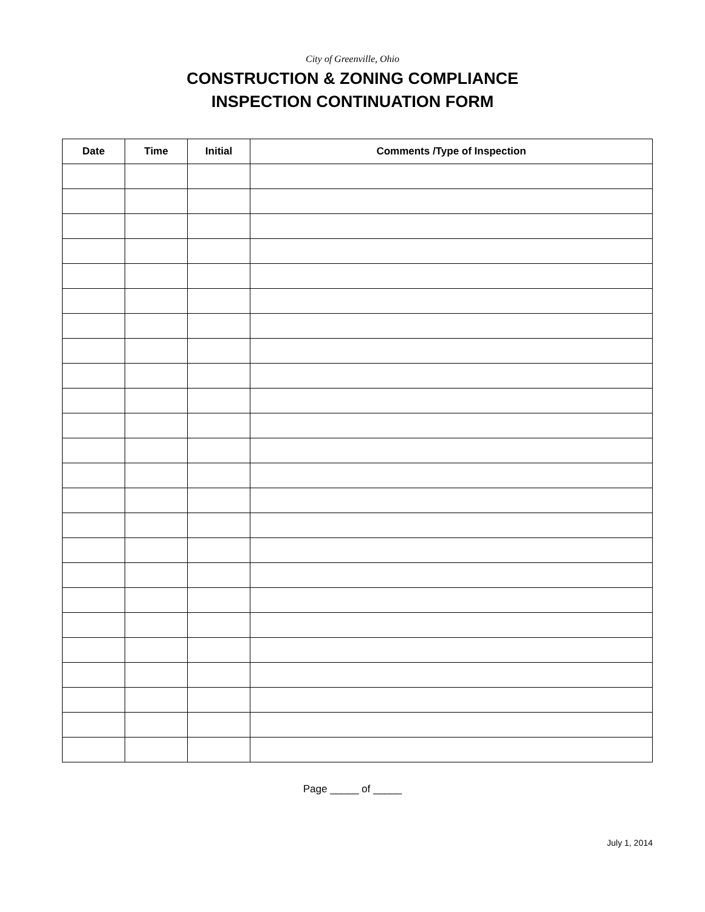City of Greenville, Ohio
CONSTRUCTION & ZONING COMPLIANCE
INSPECTION CONTINUATION FORM
| Date | Time | Initial | Comments /Type of Inspection |
| --- | --- | --- | --- |
Page _____ of _____
July 1, 2014